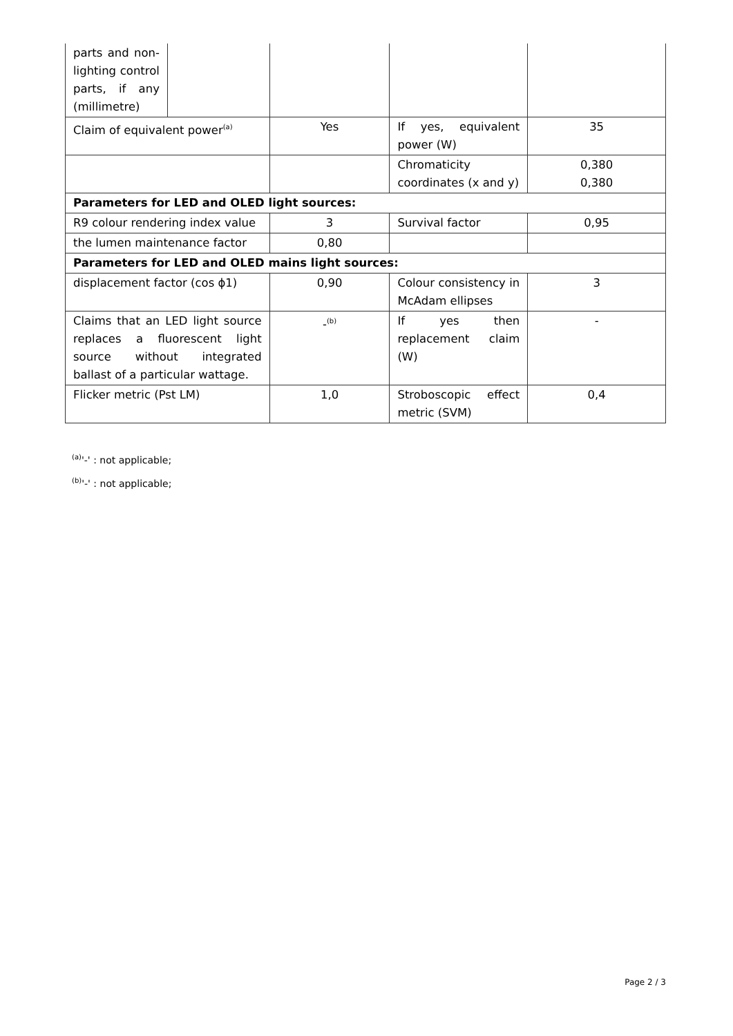| parts and non-lighting control parts, if any (millimetre) | | | | |
| Claim of equivalent power<sup>(a)</sup> | | Yes | If yes, equivalent power (W) | 35 |
| | | | Chromaticity coordinates (x and y) | 0,380 0,380 |
| Parameters for LED and OLED light sources: | | | | |
| R9 colour rendering index value | | 3 | Survival factor | 0,95 |
| the lumen maintenance factor | | 0,80 | | |
| Parameters for LED and OLED mains light sources: | | | | |
| displacement factor (cos ϕ1) | | 0,90 | Colour consistency in McAdam ellipses | 3 |
| Claims that an LED light source replaces a fluorescent light source without integrated ballast of a particular wattage. | | -<sup>(b)</sup> | If yes then replacement claim (W) | - |
| Flicker metric (Pst LM) | | 1,0 | Stroboscopic effect metric (SVM) | 0,4 |
<sup>(a)</sup> '-' : not applicable;
<sup>(b)</sup> '-' : not applicable;
Page 2 / 3